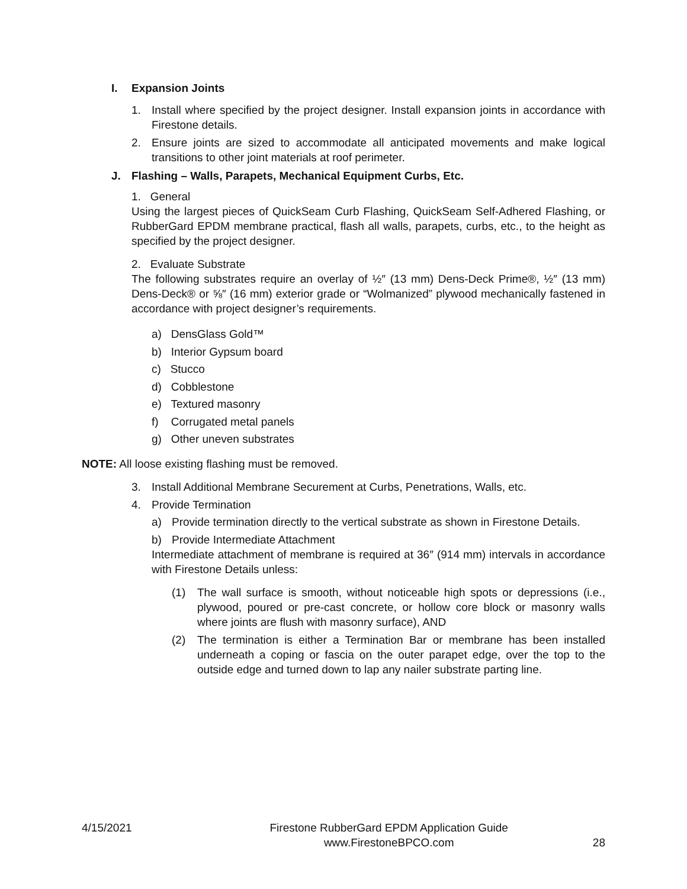I. Expansion Joints
1. Install where specified by the project designer. Install expansion joints in accordance with Firestone details.
2. Ensure joints are sized to accommodate all anticipated movements and make logical transitions to other joint materials at roof perimeter.
J. Flashing – Walls, Parapets, Mechanical Equipment Curbs, Etc.
1. General
Using the largest pieces of QuickSeam Curb Flashing, QuickSeam Self-Adhered Flashing, or RubberGard EPDM membrane practical, flash all walls, parapets, curbs, etc., to the height as specified by the project designer.
2. Evaluate Substrate
The following substrates require an overlay of ½″ (13 mm) Dens-Deck Prime®, ½″ (13 mm) Dens-Deck® or ⅝″ (16 mm) exterior grade or “Wolmanized” plywood mechanically fastened in accordance with project designer’s requirements.
a) DensGlass Gold™
b) Interior Gypsum board
c) Stucco
d) Cobblestone
e) Textured masonry
f) Corrugated metal panels
g) Other uneven substrates
NOTE: All loose existing flashing must be removed.
3. Install Additional Membrane Securement at Curbs, Penetrations, Walls, etc.
4. Provide Termination
a) Provide termination directly to the vertical substrate as shown in Firestone Details.
b) Provide Intermediate Attachment
Intermediate attachment of membrane is required at 36″ (914 mm) intervals in accordance with Firestone Details unless:
(1) The wall surface is smooth, without noticeable high spots or depressions (i.e., plywood, poured or pre-cast concrete, or hollow core block or masonry walls where joints are flush with masonry surface), AND
(2) The termination is either a Termination Bar or membrane has been installed underneath a coping or fascia on the outer parapet edge, over the top to the outside edge and turned down to lap any nailer substrate parting line.
4/15/2021 Firestone RubberGard EPDM Application Guide
www.FirestoneBPCO.com 28